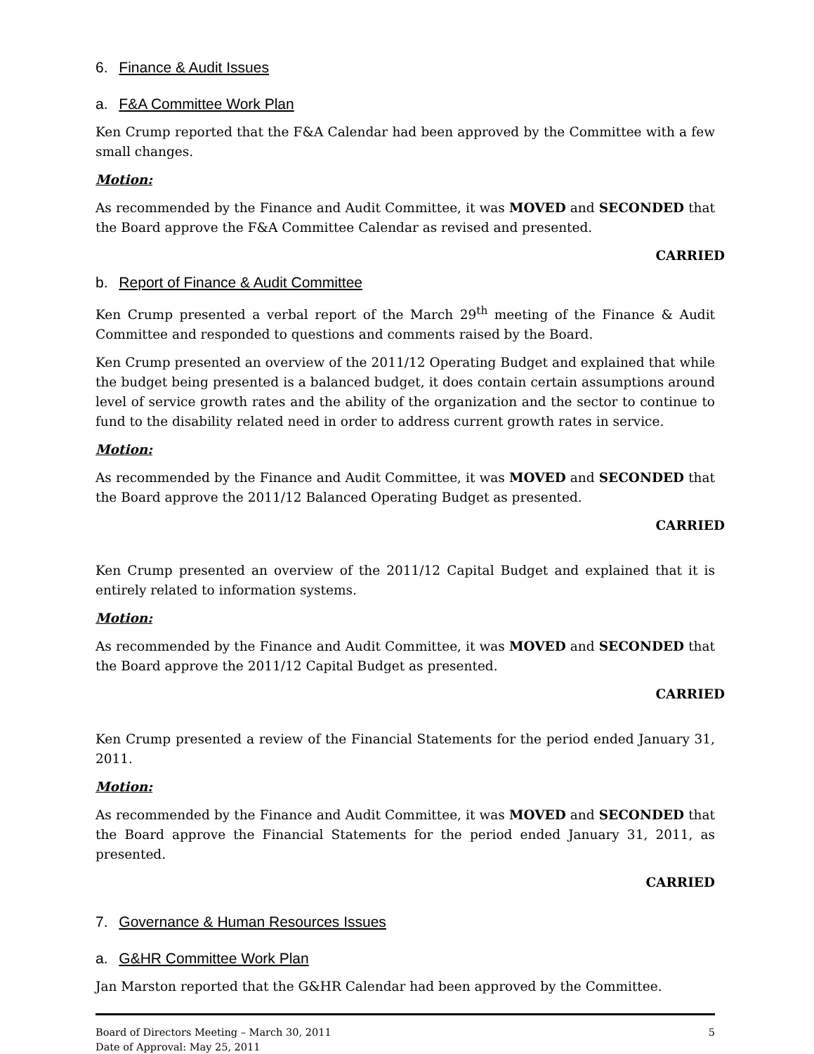6. Finance & Audit Issues
a. F&A Committee Work Plan
Ken Crump reported that the F&A Calendar had been approved by the Committee with a few small changes.
Motion:
As recommended by the Finance and Audit Committee, it was MOVED and SECONDED that the Board approve the F&A Committee Calendar as revised and presented.
CARRIED
b. Report of Finance & Audit Committee
Ken Crump presented a verbal report of the March 29<sup>th</sup> meeting of the Finance & Audit Committee and responded to questions and comments raised by the Board.
Ken Crump presented an overview of the 2011/12 Operating Budget and explained that while the budget being presented is a balanced budget, it does contain certain assumptions around level of service growth rates and the ability of the organization and the sector to continue to fund to the disability related need in order to address current growth rates in service.
Motion:
As recommended by the Finance and Audit Committee, it was MOVED and SECONDED that the Board approve the 2011/12 Balanced Operating Budget as presented.
CARRIED
Ken Crump presented an overview of the 2011/12 Capital Budget and explained that it is entirely related to information systems.
Motion:
As recommended by the Finance and Audit Committee, it was MOVED and SECONDED that the Board approve the 2011/12 Capital Budget as presented.
CARRIED
Ken Crump presented a review of the Financial Statements for the period ended January 31, 2011.
Motion:
As recommended by the Finance and Audit Committee, it was MOVED and SECONDED that the Board approve the Financial Statements for the period ended January 31, 2011, as presented.
CARRIED
7. Governance & Human Resources Issues
a. G&HR Committee Work Plan
Jan Marston reported that the G&HR Calendar had been approved by the Committee.
Board of Directors Meeting – March 30, 2011
Date of Approval: May 25, 2011
5